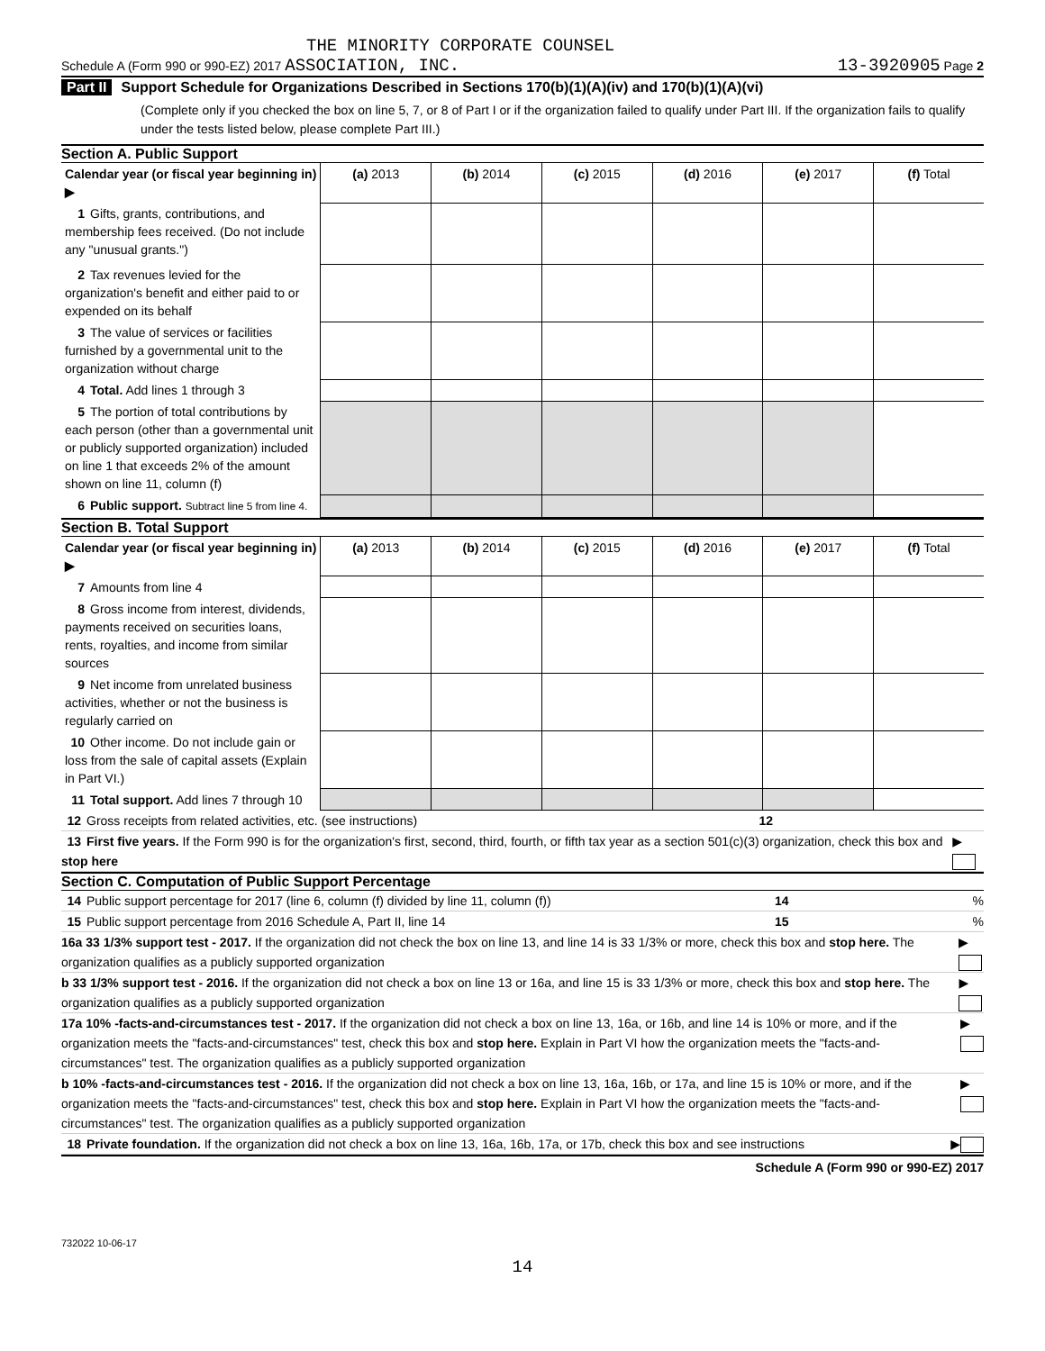THE MINORITY CORPORATE COUNSEL
Schedule A (Form 990 or 990-EZ) 2017 ASSOCIATION, INC. 13-3920905 Page 2
Part II Support Schedule for Organizations Described in Sections 170(b)(1)(A)(iv) and 170(b)(1)(A)(vi)
(Complete only if you checked the box on line 5, 7, or 8 of Part I or if the organization failed to qualify under Part III. If the organization fails to qualify under the tests listed below, please complete Part III.)
Section A. Public Support
| Calendar year (or fiscal year beginning in) ▶ | (a) 2013 | (b) 2014 | (c) 2015 | (d) 2016 | (e) 2017 | (f) Total |
| 1 Gifts, grants, contributions, and membership fees received. (Do not include any "unusual grants.") | | | | | | |
| 2 Tax revenues levied for the organization's benefit and either paid to or expended on its behalf | | | | | | |
| 3 The value of services or facilities furnished by a governmental unit to the organization without charge | | | | | | |
| 4 Total. Add lines 1 through 3 | | | | | | |
| 5 The portion of total contributions by each person (other than a governmental unit or publicly supported organization) included on line 1 that exceeds 2% of the amount shown on line 11, column (f) | | | | | | |
| 6 Public support. Subtract line 5 from line 4. | | | | | | |
Section B. Total Support
| Calendar year (or fiscal year beginning in) ▶ | (a) 2013 | (b) 2014 | (c) 2015 | (d) 2016 | (e) 2017 | (f) Total |
| 7 Amounts from line 4 | | | | | | |
| 8 Gross income from interest, dividends, payments received on securities loans, rents, royalties, and income from similar sources | | | | | | |
| 9 Net income from unrelated business activities, whether or not the business is regularly carried on | | | | | | |
| 10 Other income. Do not include gain or loss from the sale of capital assets (Explain in Part VI.) | | | | | | |
| 11 Total support. Add lines 7 through 10 | | | | | | |
12 Gross receipts from related activities, etc. (see instructions) 12
13 First five years. If the Form 990 is for the organization's first, second, third, fourth, or fifth tax year as a section 501(c)(3) organization, check this box and stop here ▶
Section C. Computation of Public Support Percentage
14 Public support percentage for 2017 (line 6, column (f) divided by line 11, column (f)) 14 %
15 Public support percentage from 2016 Schedule A, Part II, line 14 15 %
16a 33 1/3% support test - 2017. If the organization did not check the box on line 13, and line 14 is 33 1/3% or more, check this box and stop here. The organization qualifies as a publicly supported organization ▶
b 33 1/3% support test - 2016. If the organization did not check a box on line 13 or 16a, and line 15 is 33 1/3% or more, check this box and stop here. The organization qualifies as a publicly supported organization ▶
17a 10% -facts-and-circumstances test - 2017. If the organization did not check a box on line 13, 16a, or 16b, and line 14 is 10% or more, and if the organization meets the "facts-and-circumstances" test, check this box and stop here. Explain in Part VI how the organization meets the "facts-and-circumstances" test. The organization qualifies as a publicly supported organization ▶
b 10% -facts-and-circumstances test - 2016. If the organization did not check a box on line 13, 16a, 16b, or 17a, and line 15 is 10% or more, and if the organization meets the "facts-and-circumstances" test, check this box and stop here. Explain in Part VI how the organization meets the "facts-and-circumstances" test. The organization qualifies as a publicly supported organization ▶
18 Private foundation. If the organization did not check a box on line 13, 16a, 16b, 17a, or 17b, check this box and see instructions ▶
Schedule A (Form 990 or 990-EZ) 2017
732022 10-06-17
14